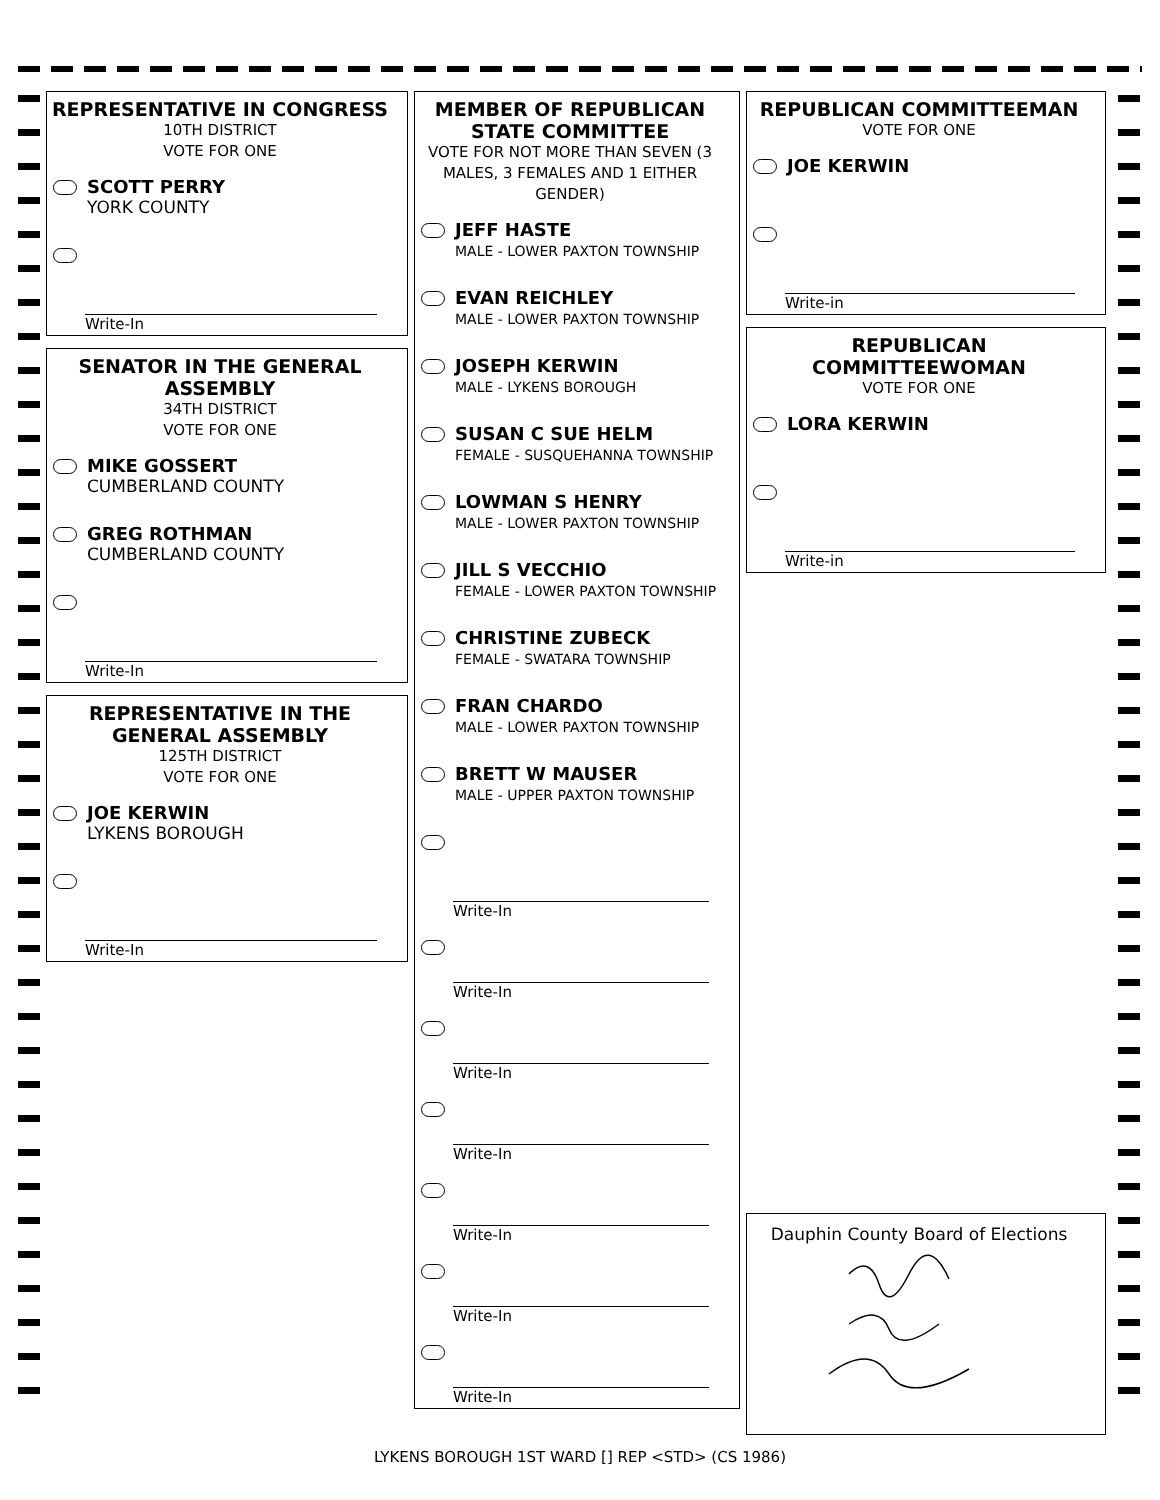REPRESENTATIVE IN CONGRESS
10TH DISTRICT
VOTE FOR ONE
SCOTT PERRY
YORK COUNTY
Write-In
SENATOR IN THE GENERAL ASSEMBLY
34TH DISTRICT
VOTE FOR ONE
MIKE GOSSERT
CUMBERLAND COUNTY
GREG ROTHMAN
CUMBERLAND COUNTY
Write-In
REPRESENTATIVE IN THE GENERAL ASSEMBLY
125TH DISTRICT
VOTE FOR ONE
JOE KERWIN
LYKENS BOROUGH
Write-In
MEMBER OF REPUBLICAN STATE COMMITTEE
VOTE FOR NOT MORE THAN SEVEN (3 MALES, 3 FEMALES AND 1 EITHER GENDER)
JEFF HASTE
MALE - LOWER PAXTON TOWNSHIP
EVAN REICHLEY
MALE - LOWER PAXTON TOWNSHIP
JOSEPH KERWIN
MALE - LYKENS BOROUGH
SUSAN C SUE HELM
FEMALE - SUSQUEHANNA TOWNSHIP
LOWMAN S HENRY
MALE - LOWER PAXTON TOWNSHIP
JILL S VECCHIO
FEMALE - LOWER PAXTON TOWNSHIP
CHRISTINE ZUBECK
FEMALE - SWATARA TOWNSHIP
FRAN CHARDO
MALE - LOWER PAXTON TOWNSHIP
BRETT W MAUSER
MALE - UPPER PAXTON TOWNSHIP
Write-In
Write-In
Write-In
Write-In
Write-In
Write-In
Write-In
REPUBLICAN COMMITTEEMAN
VOTE FOR ONE
JOE KERWIN
Write-in
REPUBLICAN COMMITTEEWOMAN
VOTE FOR ONE
LORA KERWIN
Write-in
Dauphin County Board of Elections
LYKENS BOROUGH 1ST WARD [] REP <STD> (CS 1986)